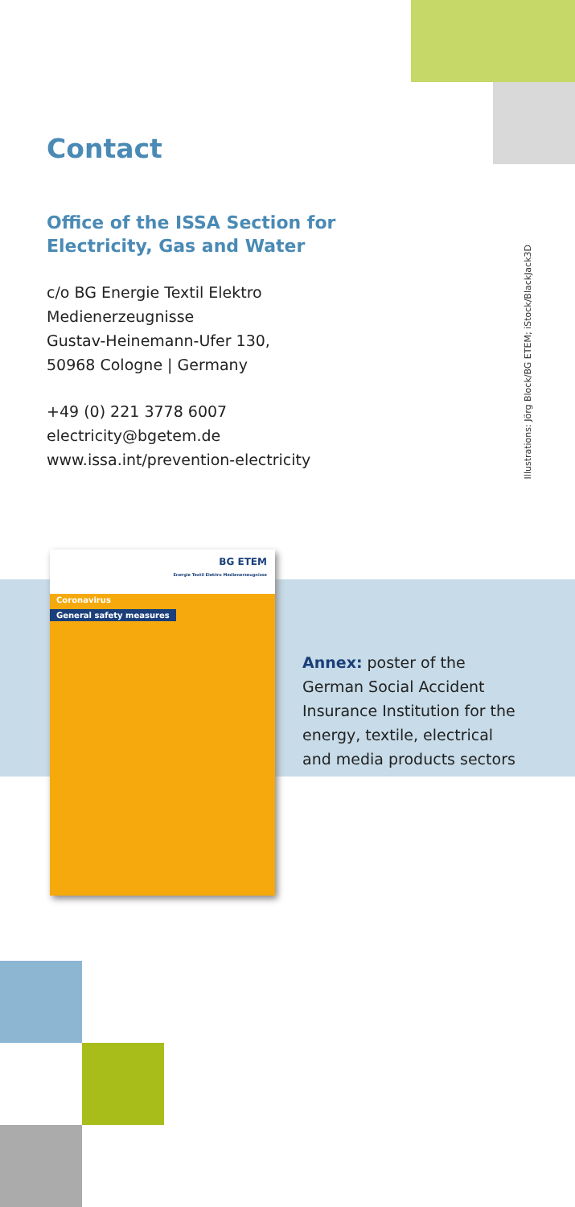Contact
Office of the ISSA Section for
Electricity, Gas and Water
c/o BG Energie Textil Elektro
Medienerzeugnisse
Gustav-Heinemann-Ufer 130,
50968 Cologne | Germany
+49 (0) 221 3778 6007
electricity@bgetem.de
www.issa.int/prevention-electricity
Illustrations: Jörg Block/BG ETEM; iStock/BlackJack3D
BG ETEM
Energie Textil Elektro Medienerzeugnisse
Coronavirus
General safety measures
Annex: poster of the
German Social Accident
Insurance Institution for the
energy, textile, electrical
and media products sectors